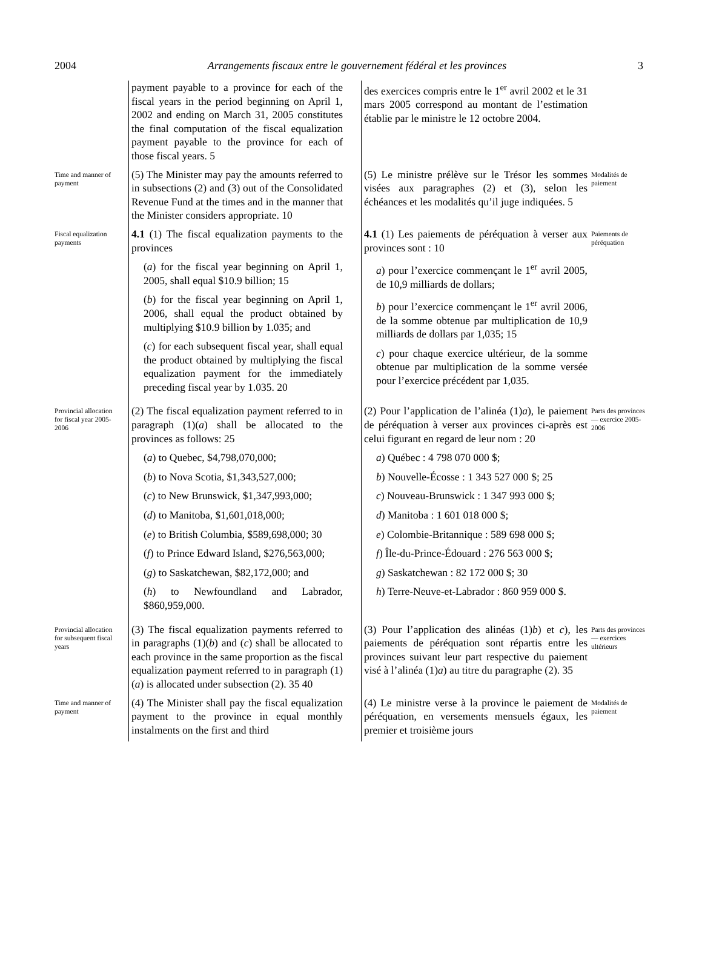2004 Arrangements fiscaux entre le gouvernement fédéral et les provinces 3
payment payable to a province for each of the fiscal years in the period beginning on April 1, 2002 and ending on March 31, 2005 constitutes the final computation of the fiscal equalization payment payable to the province for each of those fiscal years. 5
des exercices compris entre le 1<sup>er</sup> avril 2002 et le 31 mars 2005 correspond au montant de l’estimation établie par le ministre le 12 octobre 2004.
Time and manner of payment
(5) The Minister may pay the amounts referred to in subsections (2) and (3) out of the Consolidated Revenue Fund at the times and in the manner that the Minister considers appropriate. 10
(5) Le ministre prélève sur le Trésor les sommes visées aux paragraphes (2) et (3), selon les échéances et les modalités qu’il juge indiquées. 5
Modalités de paiement
Fiscal equalization payments
4.1 (1) The fiscal equalization payments to the provinces
(a) for the fiscal year beginning on April 1, 2005, shall equal $10.9 billion; 15
(b) for the fiscal year beginning on April 1, 2006, shall equal the product obtained by multiplying $10.9 billion by 1.035; and
(c) for each subsequent fiscal year, shall equal the product obtained by multiplying the fiscal equalization payment for the immediately preceding fiscal year by 1.035. 20
4.1 (1) Les paiements de péréquation à verser aux provinces sont : 10
a) pour l’exercice commençant le 1<sup>er</sup> avril 2005, de 10,9 milliards de dollars;
b) pour l’exercice commençant le 1<sup>er</sup> avril 2006, de la somme obtenue par multiplication de 10,9 milliards de dollars par 1,035; 15
c) pour chaque exercice ultérieur, de la somme obtenue par multiplication de la somme versée pour l’exercice précédent par 1,035.
Paiements de péréquation
Provincial allocation for fiscal year 2005-2006
(2) The fiscal equalization payment referred to in paragraph (1)(a) shall be allocated to the provinces as follows: 25
(a) to Quebec, $4,798,070,000;
(b) to Nova Scotia, $1,343,527,000;
(c) to New Brunswick, $1,347,993,000;
(d) to Manitoba, $1,601,018,000;
(e) to British Columbia, $589,698,000; 30
(f) to Prince Edward Island, $276,563,000;
(g) to Saskatchewan, $82,172,000; and
(h) to Newfoundland and Labrador, $860,959,000.
(2) Pour l’application de l’alinéa (1)a), le paiement de péréquation à verser aux provinces ci-après est celui figurant en regard de leur nom : 20
a) Québec : 4 798 070 000 $;
b) Nouvelle-Écosse : 1 343 527 000 $; 25
c) Nouveau-Brunswick : 1 347 993 000 $;
d) Manitoba : 1 601 018 000 $;
e) Colombie-Britannique : 589 698 000 $;
f) Île-du-Prince-Édouard : 276 563 000 $;
g) Saskatchewan : 82 172 000 $; 30
h) Terre-Neuve-et-Labrador : 860 959 000 $.
Parts des provinces — exercice 2005-2006
Provincial allocation for subsequent fiscal years
(3) The fiscal equalization payments referred to in paragraphs (1)(b) and (c) shall be allocated to each province in the same proportion as the fiscal equalization payment referred to in paragraph (1)(a) is allocated under subsection (2). 35 40
(3) Pour l’application des alinéas (1)b) et c), les paiements de péréquation sont répartis entre les provinces suivant leur part respective du paiement visé à l’alinéa (1)a) au titre du paragraphe (2). 35
Parts des provinces — exercices ultérieurs
Time and manner of payment
(4) The Minister shall pay the fiscal equalization payment to the province in equal monthly instalments on the first and third
(4) Le ministre verse à la province le paiement de péréquation, en versements mensuels égaux, les premier et troisième jours
Modalités de paiement